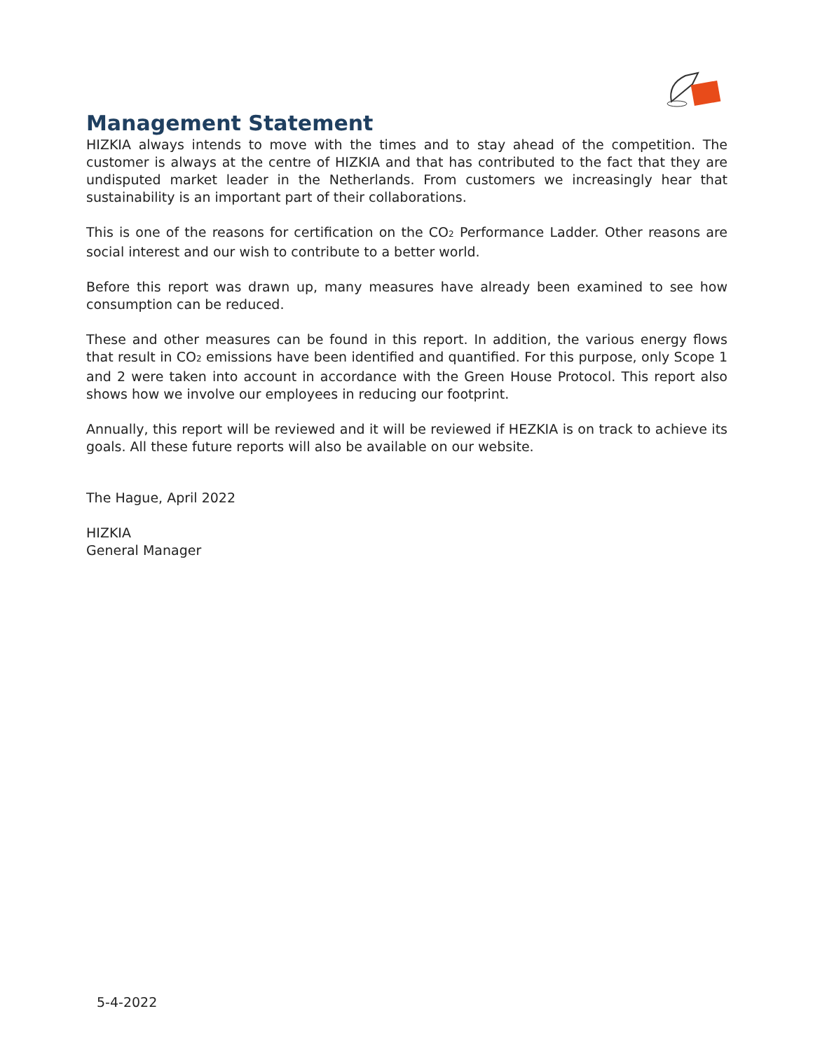Management Statement
HIZKIA always intends to move with the times and to stay ahead of the competition. The customer is always at the centre of HIZKIA and that has contributed to the fact that they are undisputed market leader in the Netherlands. From customers we increasingly hear that sustainability is an important part of their collaborations.
This is one of the reasons for certification on the CO<sub>2</sub> Performance Ladder. Other reasons are social interest and our wish to contribute to a better world.
Before this report was drawn up, many measures have already been examined to see how consumption can be reduced.
These and other measures can be found in this report. In addition, the various energy flows that result in CO<sub>2</sub> emissions have been identified and quantified. For this purpose, only Scope 1 and 2 were taken into account in accordance with the Green House Protocol. This report also shows how we involve our employees in reducing our footprint.
Annually, this report will be reviewed and it will be reviewed if HEZKIA is on track to achieve its goals. All these future reports will also be available on our website.
The Hague, April 2022
HIZKIA
General Manager
5-4-2022